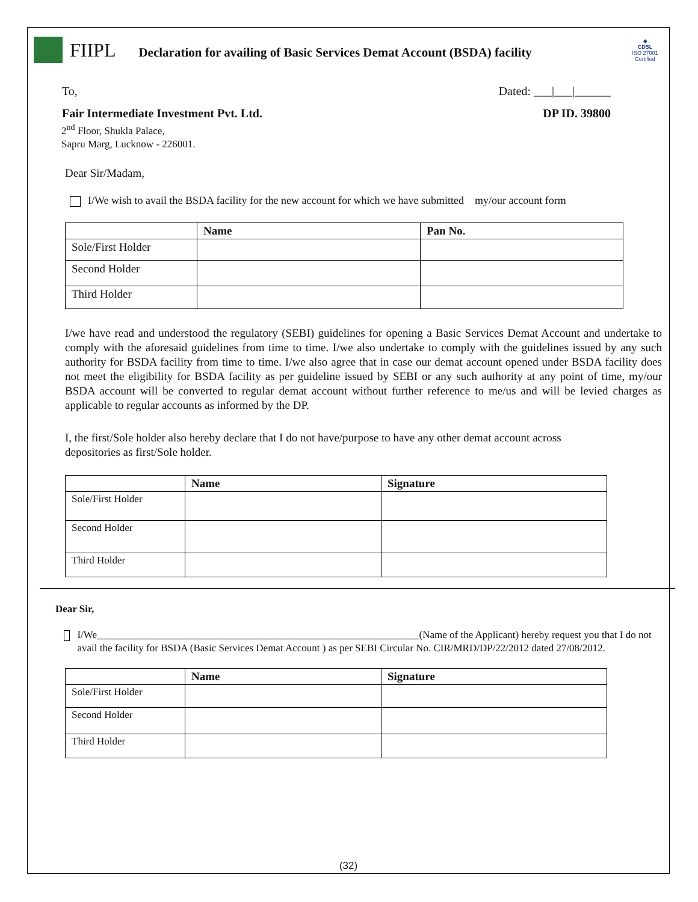FIIPL Declaration for availing of Basic Services Demat Account (BSDA) facility
◆
CDSL
ISO 27001 Certified
To, Dated: ___|___|______
Fair Intermediate Investment Pvt. Ltd. DP ID. 39800
2<sup>nd</sup> Floor, Shukla Palace,
Sapru Marg, Lucknow - 226001.
Dear Sir/Madam,
I/We wish to avail the BSDA facility for the new account for which we have submitted my/our account form
| | Name | Pan No. |
| --- | --- | --- |
| Sole/First Holder | | |
| Second Holder | | |
| Third Holder | | |
I/we have read and understood the regulatory (SEBI) guidelines for opening a Basic Services Demat Account and undertake to comply with the aforesaid guidelines from time to time. I/we also undertake to comply with the guidelines issued by any such authority for BSDA facility from time to time. I/we also agree that in case our demat account opened under BSDA facility does not meet the eligibility for BSDA facility as per guideline issued by SEBI or any such authority at any point of time, my/our BSDA account will be converted to regular demat account without further reference to me/us and will be levied charges as applicable to regular accounts as informed by the DP.
I, the first/Sole holder also hereby declare that I do not have/purpose to have any other demat account across depositories as first/Sole holder.
| | Name | Signature |
| --- | --- | --- |
| Sole/First Holder | | |
| Second Holder | | |
| Third Holder | | |
Dear Sir,
I/We_______________________________________________________________(Name of the Applicant) hereby request you that I do not avail the facility for BSDA (Basic Services Demat Account ) as per SEBI Circular No. CIR/MRD/DP/22/2012 dated 27/08/2012.
| | Name | Signature |
| --- | --- | --- |
| Sole/First Holder | | |
| Second Holder | | |
| Third Holder | | |
(32)